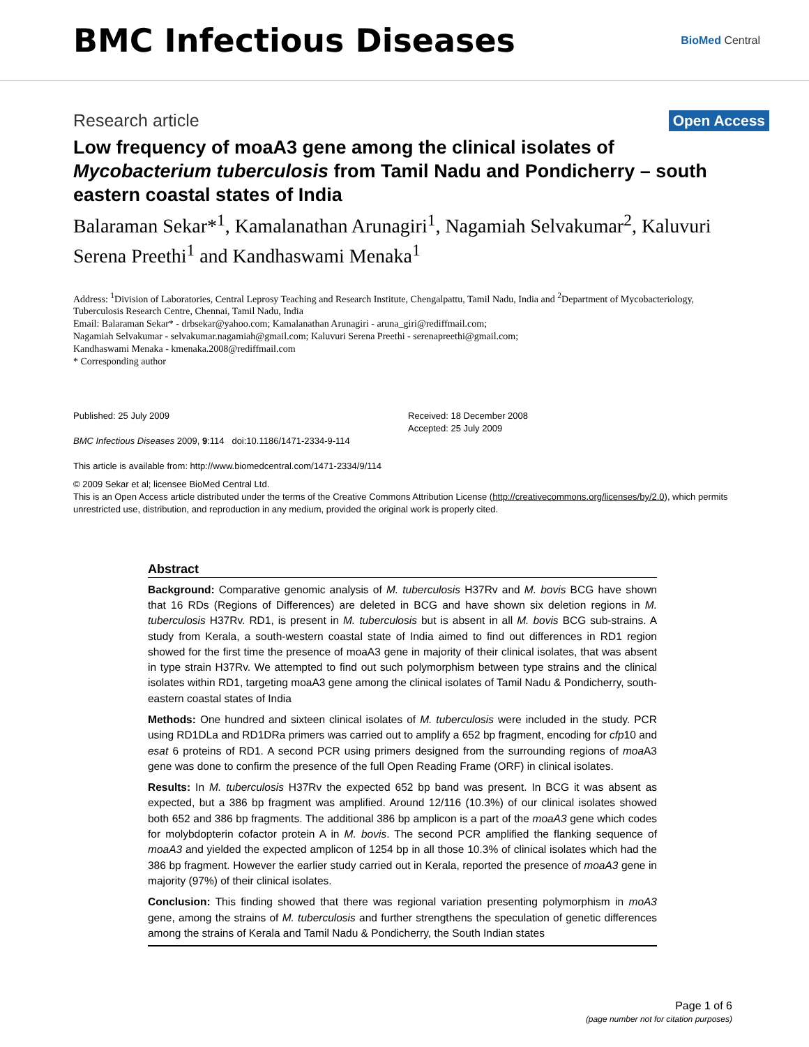BMC Infectious Diseases
BioMed Central
Research article
Open Access
Low frequency of moaA3 gene among the clinical isolates of Mycobacterium tuberculosis from Tamil Nadu and Pondicherry – south eastern coastal states of India
Balaraman Sekar*<sup>1</sup>, Kamalanathan Arunagiri<sup>1</sup>, Nagamiah Selvakumar<sup>2</sup>, Kaluvuri Serena Preethi<sup>1</sup> and Kandhaswami Menaka<sup>1</sup>
Address: <sup>1</sup>Division of Laboratories, Central Leprosy Teaching and Research Institute, Chengalpattu, Tamil Nadu, India and <sup>2</sup>Department of Mycobacteriology, Tuberculosis Research Centre, Chennai, Tamil Nadu, India
Email: Balaraman Sekar* - drbsekar@yahoo.com; Kamalanathan Arunagiri - aruna_giri@rediffmail.com;
Nagamiah Selvakumar - selvakumar.nagamiah@gmail.com; Kaluvuri Serena Preethi - serenapreethi@gmail.com;
Kandhaswami Menaka - kmenaka.2008@rediffmail.com
* Corresponding author
Published: 25 July 2009
BMC Infectious Diseases 2009, 9:114 doi:10.1186/1471-2334-9-114
This article is available from: http://www.biomedcentral.com/1471-2334/9/114
Received: 18 December 2008
Accepted: 25 July 2009
© 2009 Sekar et al; licensee BioMed Central Ltd.
This is an Open Access article distributed under the terms of the Creative Commons Attribution License (http://creativecommons.org/licenses/by/2.0), which permits unrestricted use, distribution, and reproduction in any medium, provided the original work is properly cited.
Abstract
Background: Comparative genomic analysis of M. tuberculosis H37Rv and M. bovis BCG have shown that 16 RDs (Regions of Differences) are deleted in BCG and have shown six deletion regions in M. tuberculosis H37Rv. RD1, is present in M. tuberculosis but is absent in all M. bovis BCG sub-strains. A study from Kerala, a south-western coastal state of India aimed to find out differences in RD1 region showed for the first time the presence of moaA3 gene in majority of their clinical isolates, that was absent in type strain H37Rv. We attempted to find out such polymorphism between type strains and the clinical isolates within RD1, targeting moaA3 gene among the clinical isolates of Tamil Nadu & Pondicherry, south-eastern coastal states of India
Methods: One hundred and sixteen clinical isolates of M. tuberculosis were included in the study. PCR using RD1DLa and RD1DRa primers was carried out to amplify a 652 bp fragment, encoding for cfp10 and esat 6 proteins of RD1. A second PCR using primers designed from the surrounding regions of moa A3 gene was done to confirm the presence of the full Open Reading Frame (ORF) in clinical isolates.
Results: In M. tuberculosis H37Rv the expected 652 bp band was present. In BCG it was absent as expected, but a 386 bp fragment was amplified. Around 12/116 (10.3%) of our clinical isolates showed both 652 and 386 bp fragments. The additional 386 bp amplicon is a part of the moaA3 gene which codes for molybdopterin cofactor protein A in M. bovis. The second PCR amplified the flanking sequence of moaA3 and yielded the expected amplicon of 1254 bp in all those 10.3% of clinical isolates which had the 386 bp fragment. However the earlier study carried out in Kerala, reported the presence of moaA3 gene in majority (97%) of their clinical isolates.
Conclusion: This finding showed that there was regional variation presenting polymorphism in moA3 gene, among the strains of M. tuberculosis and further strengthens the speculation of genetic differences among the strains of Kerala and Tamil Nadu & Pondicherry, the South Indian states
Page 1 of 6
(page number not for citation purposes)